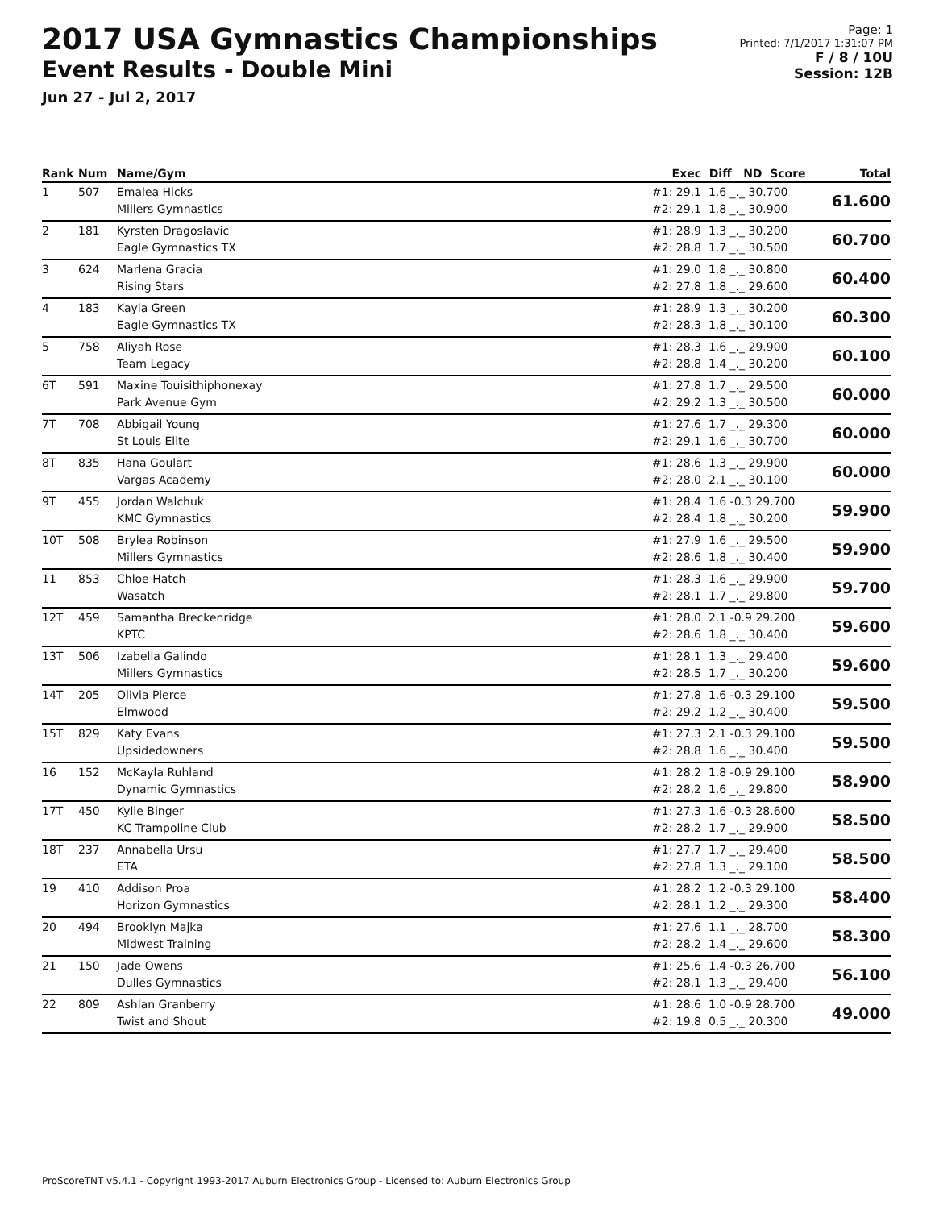2017 USA Gymnastics Championships
Event Results - Double Mini
Jun 27 - Jul 2, 2017
Page: 1
Printed: 7/1/2017 1:31:07 PM
F / 8 / 10U
Session: 12B
| Rank | Num | Name/Gym | Exec | Diff ND Score | Total |
| --- | --- | --- | --- | --- | --- |
| 1 | 507 | Emalea Hicks Millers Gymnastics | #1: 29.1 #2: 29.1 | 1.6 _._ 30.700 1.8 _._ 30.900 | 61.600 |
| 2 | 181 | Kyrsten Dragoslavic Eagle Gymnastics TX | #1: 28.9 #2: 28.8 | 1.3 _._ 30.200 1.7 _._ 30.500 | 60.700 |
| 3 | 624 | Marlena Gracia Rising Stars | #1: 29.0 #2: 27.8 | 1.8 _._ 30.800 1.8 _._ 29.600 | 60.400 |
| 4 | 183 | Kayla Green Eagle Gymnastics TX | #1: 28.9 #2: 28.3 | 1.3 _._ 30.200 1.8 _._ 30.100 | 60.300 |
| 5 | 758 | Aliyah Rose Team Legacy | #1: 28.3 #2: 28.8 | 1.6 _._ 29.900 1.4 _._ 30.200 | 60.100 |
| 6T | 591 | Maxine Touisithiphonexay Park Avenue Gym | #1: 27.8 #2: 29.2 | 1.7 _._ 29.500 1.3 _._ 30.500 | 60.000 |
| 7T | 708 | Abbigail Young St Louis Elite | #1: 27.6 #2: 29.1 | 1.7 _._ 29.300 1.6 _._ 30.700 | 60.000 |
| 8T | 835 | Hana Goulart Vargas Academy | #1: 28.6 #2: 28.0 | 1.3 _._ 29.900 2.1 _._ 30.100 | 60.000 |
| 9T | 455 | Jordan Walchuk KMC Gymnastics | #1: 28.4 #2: 28.4 | 1.6 -0.3 29.700 1.8 _._ 30.200 | 59.900 |
| 10T | 508 | Brylea Robinson Millers Gymnastics | #1: 27.9 #2: 28.6 | 1.6 _._ 29.500 1.8 _._ 30.400 | 59.900 |
| 11 | 853 | Chloe Hatch Wasatch | #1: 28.3 #2: 28.1 | 1.6 _._ 29.900 1.7 _._ 29.800 | 59.700 |
| 12T | 459 | Samantha Breckenridge KPTC | #1: 28.0 #2: 28.6 | 2.1 -0.9 29.200 1.8 _._ 30.400 | 59.600 |
| 13T | 506 | Izabella Galindo Millers Gymnastics | #1: 28.1 #2: 28.5 | 1.3 _._ 29.400 1.7 _._ 30.200 | 59.600 |
| 14T | 205 | Olivia Pierce Elmwood | #1: 27.8 #2: 29.2 | 1.6 -0.3 29.100 1.2 _._ 30.400 | 59.500 |
| 15T | 829 | Katy Evans Upsidedowners | #1: 27.3 #2: 28.8 | 2.1 -0.3 29.100 1.6 _._ 30.400 | 59.500 |
| 16 | 152 | McKayla Ruhland Dynamic Gymnastics | #1: 28.2 #2: 28.2 | 1.8 -0.9 29.100 1.6 _._ 29.800 | 58.900 |
| 17T | 450 | Kylie Binger KC Trampoline Club | #1: 27.3 #2: 28.2 | 1.6 -0.3 28.600 1.7 _._ 29.900 | 58.500 |
| 18T | 237 | Annabella Ursu ETA | #1: 27.7 #2: 27.8 | 1.7 _._ 29.400 1.3 _._ 29.100 | 58.500 |
| 19 | 410 | Addison Proa Horizon Gymnastics | #1: 28.2 #2: 28.1 | 1.2 -0.3 29.100 1.2 _._ 29.300 | 58.400 |
| 20 | 494 | Brooklyn Majka Midwest Training | #1: 27.6 #2: 28.2 | 1.1 _._ 28.700 1.4 _._ 29.600 | 58.300 |
| 21 | 150 | Jade Owens Dulles Gymnastics | #1: 25.6 #2: 28.1 | 1.4 -0.3 26.700 1.3 _._ 29.400 | 56.100 |
| 22 | 809 | Ashlan Granberry Twist and Shout | #1: 28.6 #2: 19.8 | 1.0 -0.9 28.700 0.5 _._ 20.300 | 49.000 |
ProScoreTNT v5.4.1 - Copyright 1993-2017 Auburn Electronics Group - Licensed to: Auburn Electronics Group